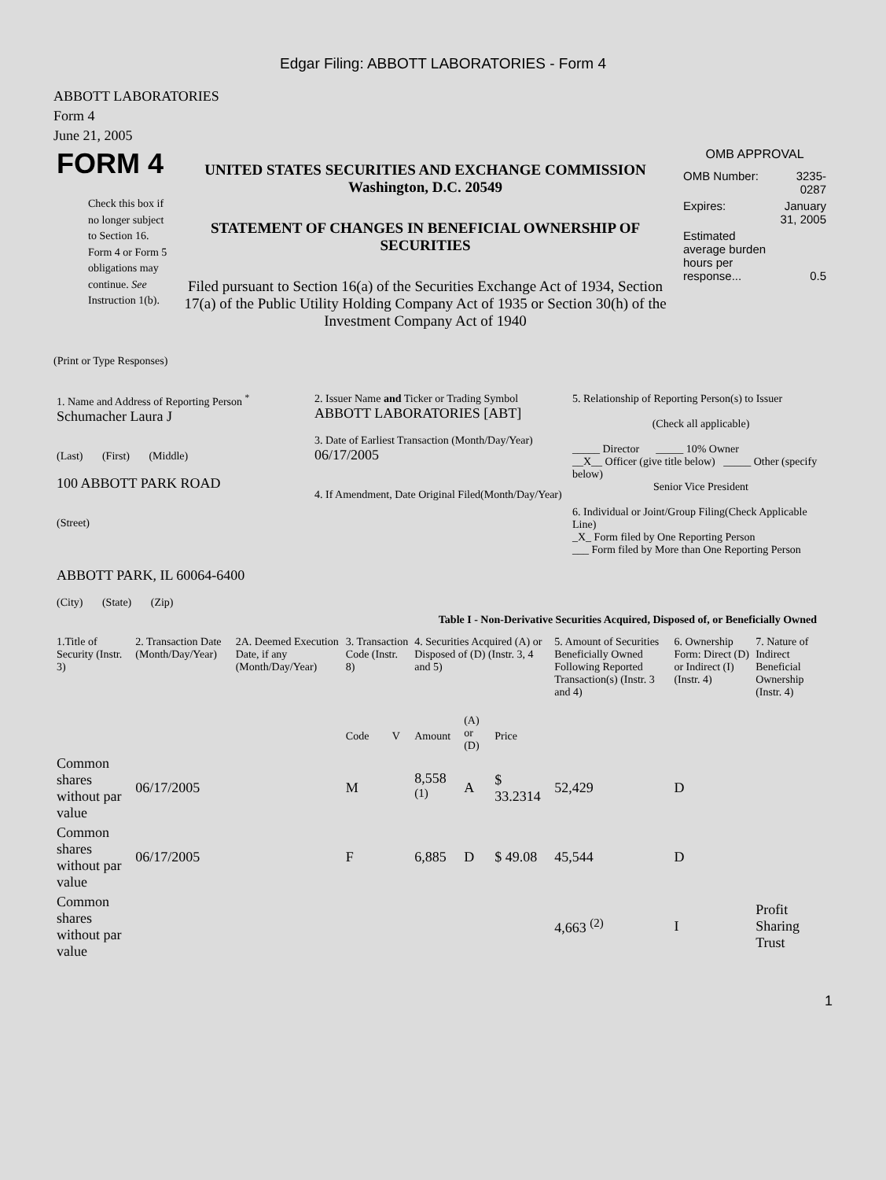Edgar Filing: ABBOTT LABORATORIES - Form 4
ABBOTT LABORATORIES
Form 4
June 21, 2005
| FORM 4 Check this box if no longer subject to Section 16. Form 4 or Form 5 obligations may continue. See Instruction 1(b). | UNITED STATES SECURITIES AND EXCHANGE COMMISSION Washington, D.C. 20549 STATEMENT OF CHANGES IN BENEFICIAL OWNERSHIP OF SECURITIES Filed pursuant to Section 16(a) of the Securities Exchange Act of 1934, Section 17(a) of the Public Utility Holding Company Act of 1935 or Section 30(h) of the Investment Company Act of 1940 | OMB APPROVAL / OMB Number: / 3235-0287 / / Expires: / January 31, 2005 / / Estimated average burden hours per response... / 0.5 / |
(Print or Type Responses)
| 1. Name and Address of Reporting Person <sup>*</sup> Schumacher Laura J (Last) (First) (Middle) 100 ABBOTT PARK ROAD (Street) ABBOTT PARK, IL 60064-6400 (City) (State) (Zip) | 2. Issuer Name and Ticker or Trading Symbol ABBOTT LABORATORIES [ABT] 3. Date of Earliest Transaction (Month/Day/Year) 06/17/2005 4. If Amendment, Date Original Filed(Month/Day/Year) | 5. Relationship of Reporting Person(s) to Issuer (Check all applicable) _____ Director _____ 10% Owner __X__ Officer (give title below) _____ Other (specify below) Senior Vice President 6. Individual or Joint/Group Filing(Check Applicable Line) _X_ Form filed by One Reporting Person ___ Form filed by More than One Reporting Person |
Table I - Non-Derivative Securities Acquired, Disposed of, or Beneficially Owned
| 1.Title of Security (Instr. 3) | 2. Transaction Date (Month/Day/Year) | 2A. Deemed Execution Date, if any (Month/Day/Year) | 3. Transaction Code (Instr. 8) | | 4. Securities Acquired (A) or Disposed of (D) (Instr. 3, 4 and 5) | | | 5. Amount of Securities Beneficially Owned Following Reported Transaction(s) (Instr. 3 and 4) | 6. Ownership Form: Direct (D) or Indirect (I) (Instr. 4) | 7. Nature of Indirect Beneficial Ownership (Instr. 4) |
| --- | --- | --- | --- | --- | --- | --- | --- | --- | --- | --- |
| | | | Code | V | Amount | (A) or (D) | Price | | | |
| Common shares without par value | 06/17/2005 | | M | | 8,558 <sup>(1)</sup> | A | $ 33.2314 | 52,429 | D | |
| Common shares without par value | 06/17/2005 | | F | | 6,885 | D | $ 49.08 | 45,544 | D | |
| Common shares without par value | | | | | | | | 4,663 <sup>(2)</sup> | I | Profit Sharing Trust |
1